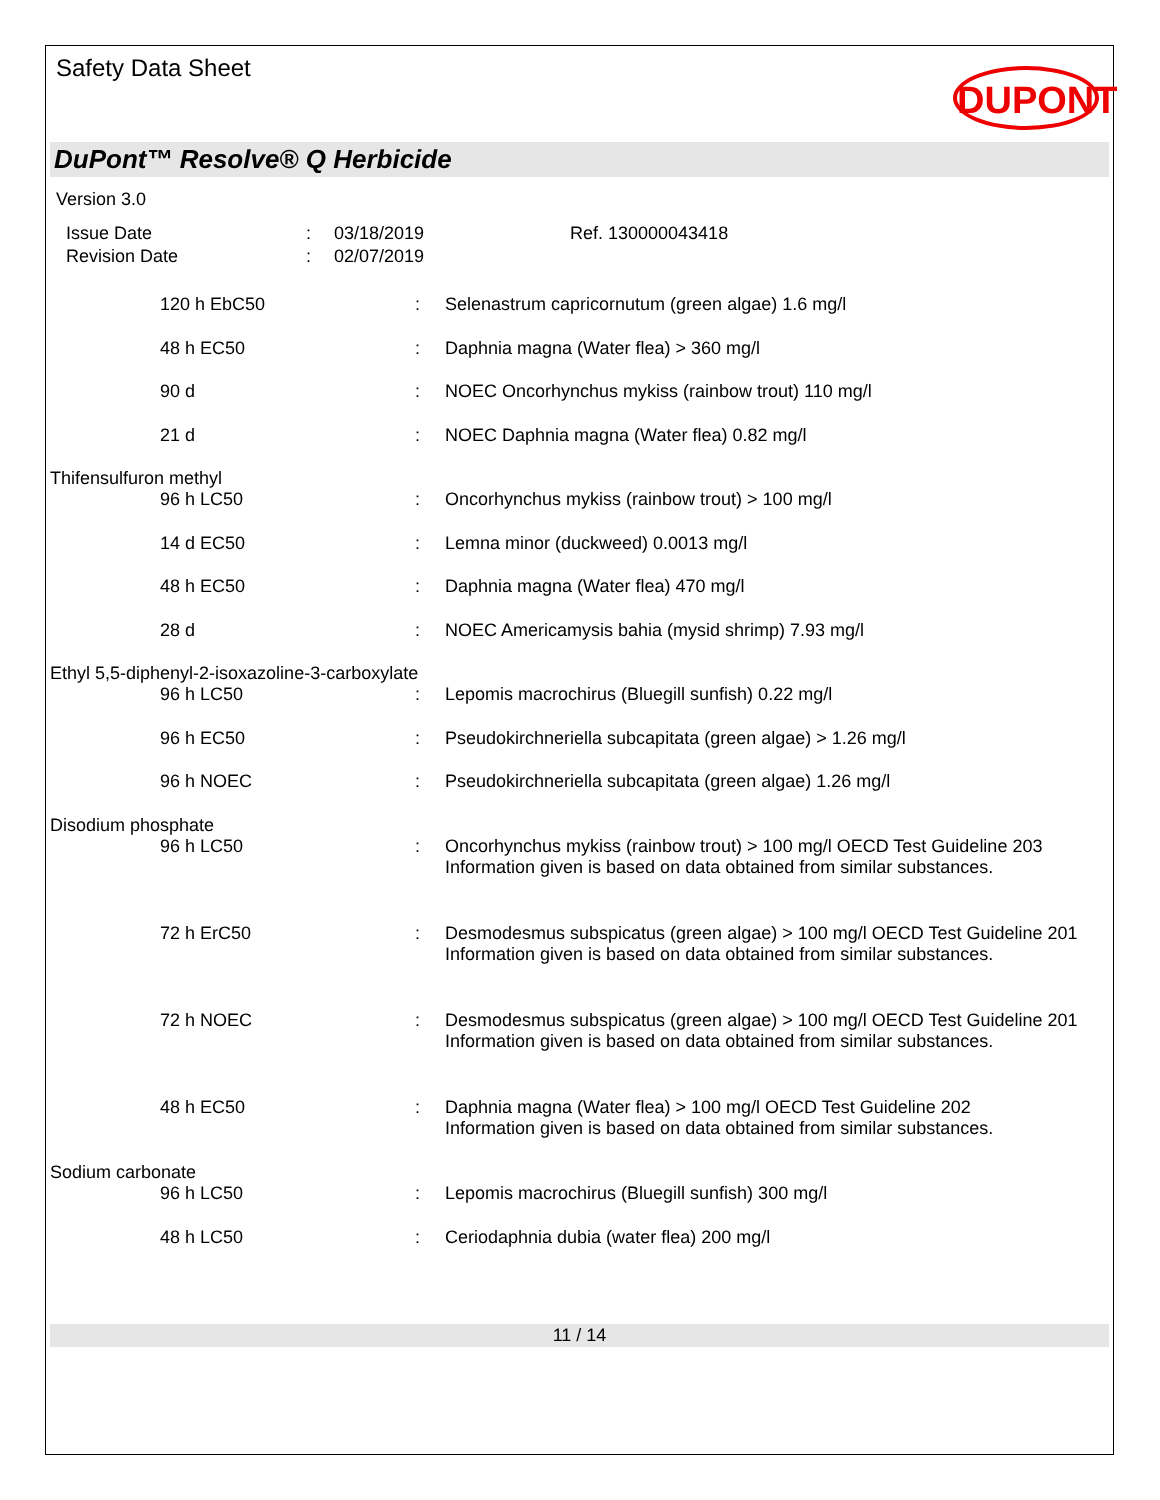Safety Data Sheet
DUPONT
DuPont™ Resolve® Q Herbicide
Version 3.0
| Issue Date | : | 03/18/2019 | Ref. 130000043418 |
| Revision Date | : | 02/07/2019 | |
| | 120 h EbC50 | : | Selenastrum capricornutum (green algae) 1.6 mg/l |
| | 48 h EC50 | : | Daphnia magna (Water flea) > 360 mg/l |
| | 90 d | : | NOEC Oncorhynchus mykiss (rainbow trout) 110 mg/l |
| | 21 d | : | NOEC Daphnia magna (Water flea) 0.82 mg/l |
| Thifensulfuron methyl | | | |
| | 96 h LC50 | : | Oncorhynchus mykiss (rainbow trout) > 100 mg/l |
| | 14 d EC50 | : | Lemna minor (duckweed) 0.0013 mg/l |
| | 48 h EC50 | : | Daphnia magna (Water flea) 470 mg/l |
| | 28 d | : | NOEC Americamysis bahia (mysid shrimp) 7.93 mg/l |
| Ethyl 5,5-diphenyl-2-isoxazoline-3-carboxylate | | | |
| | 96 h LC50 | : | Lepomis macrochirus (Bluegill sunfish) 0.22 mg/l |
| | 96 h EC50 | : | Pseudokirchneriella subcapitata (green algae) > 1.26 mg/l |
| | 96 h NOEC | : | Pseudokirchneriella subcapitata (green algae) 1.26 mg/l |
| Disodium phosphate | | | |
| | 96 h LC50 | : | Oncorhynchus mykiss (rainbow trout) > 100 mg/l OECD Test Guideline 203 Information given is based on data obtained from similar substances. |
| | 72 h ErC50 | : | Desmodesmus subspicatus (green algae) > 100 mg/l OECD Test Guideline 201 Information given is based on data obtained from similar substances. |
| | 72 h NOEC | : | Desmodesmus subspicatus (green algae) > 100 mg/l OECD Test Guideline 201 Information given is based on data obtained from similar substances. |
| | 48 h EC50 | : | Daphnia magna (Water flea) > 100 mg/l OECD Test Guideline 202 Information given is based on data obtained from similar substances. |
| Sodium carbonate | | | |
| | 96 h LC50 | : | Lepomis macrochirus (Bluegill sunfish) 300 mg/l |
| | 48 h LC50 | : | Ceriodaphnia dubia (water flea) 200 mg/l |
11 / 14